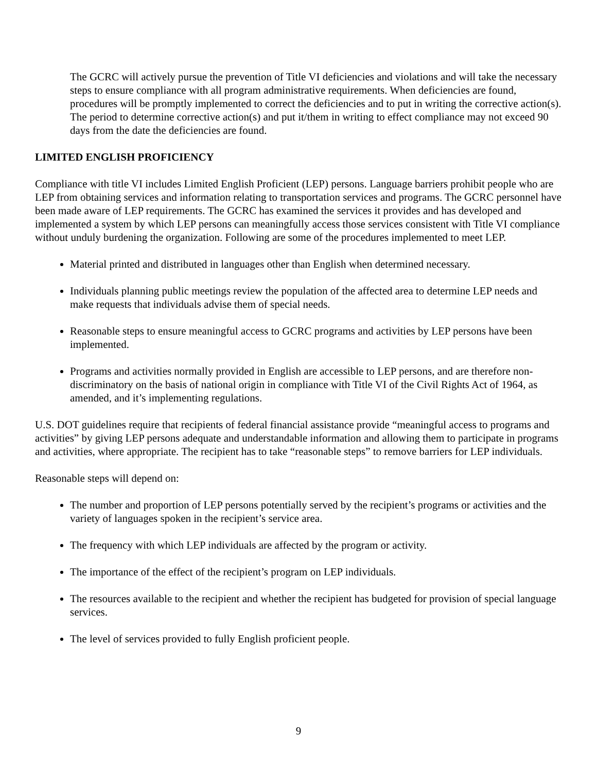The GCRC will actively pursue the prevention of Title VI deficiencies and violations and will take the necessary steps to ensure compliance with all program administrative requirements. When deficiencies are found, procedures will be promptly implemented to correct the deficiencies and to put in writing the corrective action(s). The period to determine corrective action(s) and put it/them in writing to effect compliance may not exceed 90 days from the date the deficiencies are found.
LIMITED ENGLISH PROFICIENCY
Compliance with title VI includes Limited English Proficient (LEP) persons. Language barriers prohibit people who are LEP from obtaining services and information relating to transportation services and programs. The GCRC personnel have been made aware of LEP requirements. The GCRC has examined the services it provides and has developed and implemented a system by which LEP persons can meaningfully access those services consistent with Title VI compliance without unduly burdening the organization. Following are some of the procedures implemented to meet LEP.
Material printed and distributed in languages other than English when determined necessary.
Individuals planning public meetings review the population of the affected area to determine LEP needs and make requests that individuals advise them of special needs.
Reasonable steps to ensure meaningful access to GCRC programs and activities by LEP persons have been implemented.
Programs and activities normally provided in English are accessible to LEP persons, and are therefore non-discriminatory on the basis of national origin in compliance with Title VI of the Civil Rights Act of 1964, as amended, and it’s implementing regulations.
U.S. DOT guidelines require that recipients of federal financial assistance provide “meaningful access to programs and activities” by giving LEP persons adequate and understandable information and allowing them to participate in programs and activities, where appropriate. The recipient has to take “reasonable steps” to remove barriers for LEP individuals.
Reasonable steps will depend on:
The number and proportion of LEP persons potentially served by the recipient’s programs or activities and the variety of languages spoken in the recipient’s service area.
The frequency with which LEP individuals are affected by the program or activity.
The importance of the effect of the recipient’s program on LEP individuals.
The resources available to the recipient and whether the recipient has budgeted for provision of special language services.
The level of services provided to fully English proficient people.
9